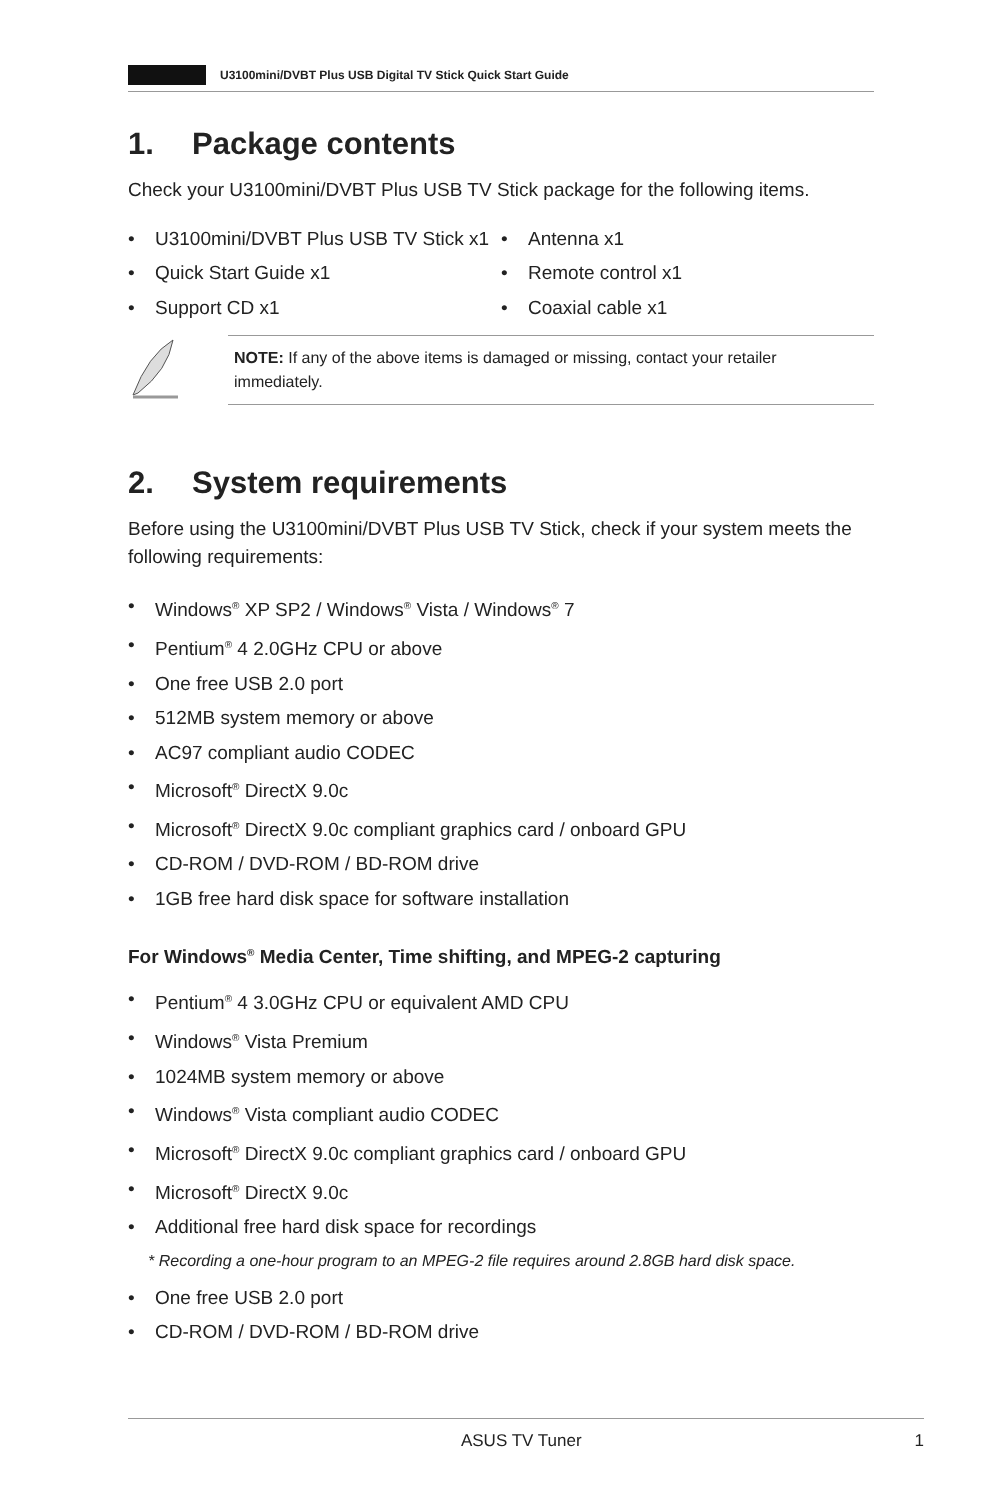U3100mini/DVBT Plus USB Digital TV Stick Quick Start Guide
1. Package contents
Check your U3100mini/DVBT Plus USB TV Stick package for the following items.
• U3100mini/DVBT Plus USB TV Stick x1
• Quick Start Guide x1
• Support CD x1
• Antenna x1
• Remote control x1
• Coaxial cable x1
NOTE: If any of the above items is damaged or missing, contact your retailer immediately.
2. System requirements
Before using the U3100mini/DVBT Plus USB TV Stick, check if your system meets the following requirements:
• Windows<sup>®</sup> XP SP2 / Windows<sup>®</sup> Vista / Windows<sup>®</sup> 7
• Pentium<sup>®</sup> 4 2.0GHz CPU or above
• One free USB 2.0 port
• 512MB system memory or above
• AC97 compliant audio CODEC
• Microsoft<sup>®</sup> DirectX 9.0c
• Microsoft<sup>®</sup> DirectX 9.0c compliant graphics card / onboard GPU
• CD-ROM / DVD-ROM / BD-ROM drive
• 1GB free hard disk space for software installation
For Windows<sup>®</sup> Media Center, Time shifting, and MPEG-2 capturing
• Pentium<sup>®</sup> 4 3.0GHz CPU or equivalent AMD CPU
• Windows<sup>®</sup> Vista Premium
• 1024MB system memory or above
• Windows<sup>®</sup> Vista compliant audio CODEC
• Microsoft<sup>®</sup> DirectX 9.0c compliant graphics card / onboard GPU
• Microsoft<sup>®</sup> DirectX 9.0c
• Additional free hard disk space for recordings
* Recording a one-hour program to an MPEG-2 file requires around 2.8GB hard disk space.
• One free USB 2.0 port
• CD-ROM / DVD-ROM / BD-ROM drive
ASUS TV Tuner 1